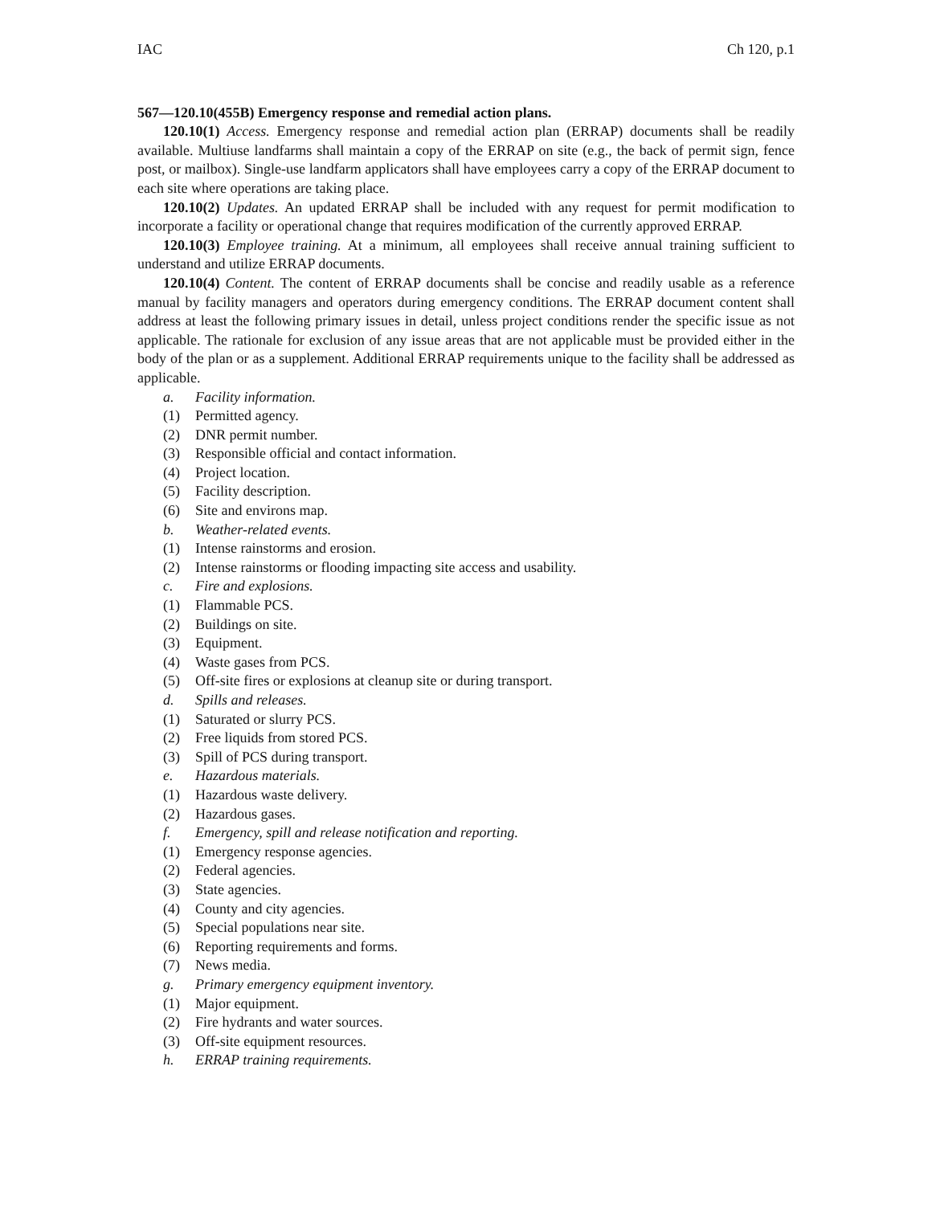IAC Ch 120, p.1
567—120.10(455B) Emergency response and remedial action plans.
120.10(1) Access. Emergency response and remedial action plan (ERRAP) documents shall be readily available. Multiuse landfarms shall maintain a copy of the ERRAP on site (e.g., the back of permit sign, fence post, or mailbox). Single-use landfarm applicators shall have employees carry a copy of the ERRAP document to each site where operations are taking place.
120.10(2) Updates. An updated ERRAP shall be included with any request for permit modification to incorporate a facility or operational change that requires modification of the currently approved ERRAP.
120.10(3) Employee training. At a minimum, all employees shall receive annual training sufficient to understand and utilize ERRAP documents.
120.10(4) Content. The content of ERRAP documents shall be concise and readily usable as a reference manual by facility managers and operators during emergency conditions. The ERRAP document content shall address at least the following primary issues in detail, unless project conditions render the specific issue as not applicable. The rationale for exclusion of any issue areas that are not applicable must be provided either in the body of the plan or as a supplement. Additional ERRAP requirements unique to the facility shall be addressed as applicable.
a. Facility information.
(1) Permitted agency.
(2) DNR permit number.
(3) Responsible official and contact information.
(4) Project location.
(5) Facility description.
(6) Site and environs map.
b. Weather-related events.
(1) Intense rainstorms and erosion.
(2) Intense rainstorms or flooding impacting site access and usability.
c. Fire and explosions.
(1) Flammable PCS.
(2) Buildings on site.
(3) Equipment.
(4) Waste gases from PCS.
(5) Off-site fires or explosions at cleanup site or during transport.
d. Spills and releases.
(1) Saturated or slurry PCS.
(2) Free liquids from stored PCS.
(3) Spill of PCS during transport.
e. Hazardous materials.
(1) Hazardous waste delivery.
(2) Hazardous gases.
f. Emergency, spill and release notification and reporting.
(1) Emergency response agencies.
(2) Federal agencies.
(3) State agencies.
(4) County and city agencies.
(5) Special populations near site.
(6) Reporting requirements and forms.
(7) News media.
g. Primary emergency equipment inventory.
(1) Major equipment.
(2) Fire hydrants and water sources.
(3) Off-site equipment resources.
h. ERRAP training requirements.